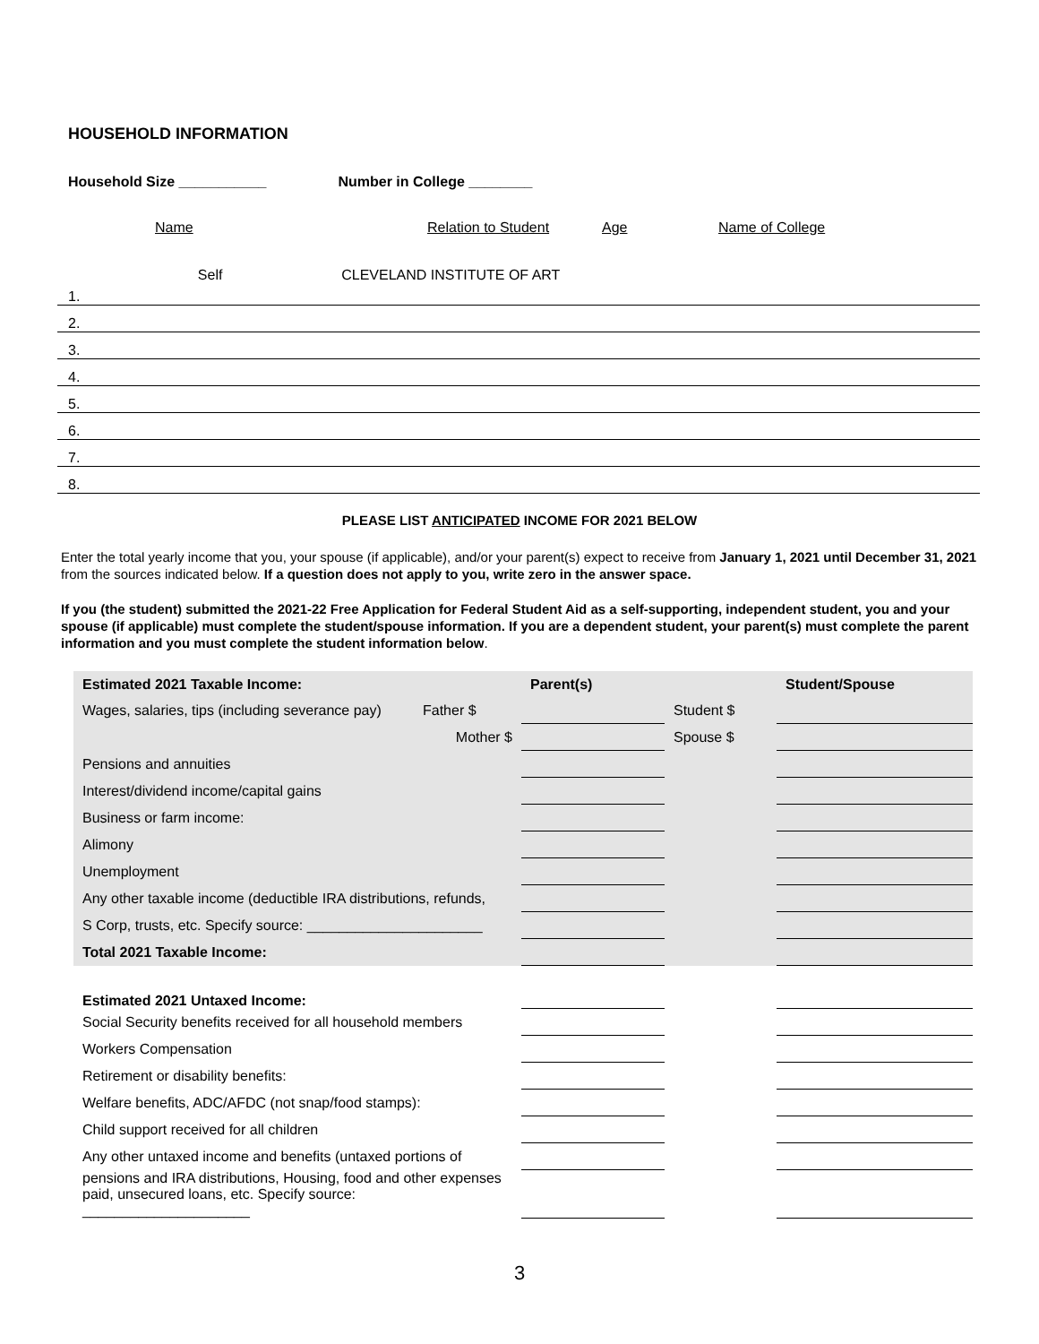HOUSEHOLD INFORMATION
Household Size ___________ Number in College ________
Name Relation to Student Age Name of College
| 1. | Self | | CLEVELAND INSTITUTE OF ART |
| 2. | | | |
| 3. | | | |
| 4. | | | |
| 5. | | | |
| 6. | | | |
| 7. | | | |
| 8. | | | |
PLEASE LIST ANTICIPATED INCOME FOR 2021 BELOW
Enter the total yearly income that you, your spouse (if applicable), and/or your parent(s) expect to receive from January 1, 2021 until December 31, 2021 from the sources indicated below. If a question does not apply to you, write zero in the answer space.
If you (the student) submitted the 2021-22 Free Application for Federal Student Aid as a self-supporting, independent student, you and your spouse (if applicable) must complete the student/spouse information. If you are a dependent student, your parent(s) must complete the parent information and you must complete the student information below.
| Estimated 2021 Taxable Income: | | Parent(s) | | Student/Spouse |
| Wages, salaries, tips (including severance pay) | Father $ | | Student $ | |
| | Mother $ | | Spouse $ | |
| Pensions and annuities | | | | |
| Interest/dividend income/capital gains | | | | |
| Business or farm income: | | | | |
| Alimony | | | | |
| Unemployment | | | | |
| Any other taxable income (deductible IRA distributions, refunds, | | | | |
| S Corp, trusts, etc. Specify source: ______________________ | | | | |
| Total 2021 Taxable Income: | | | | |
| Estimated 2021 Untaxed Income: | | | | |
| Social Security benefits received for all household members | | | | |
| Workers Compensation | | | | |
| Retirement or disability benefits: | | | | |
| Welfare benefits, ADC/AFDC (not snap/food stamps): | | | | |
| Child support received for all children | | | | |
| Any other untaxed income and benefits (untaxed portions of | | | | |
| pensions and IRA distributions, Housing, food and other expenses paid, unsecured loans, etc. Specify source: _____________________ | | | | |
3